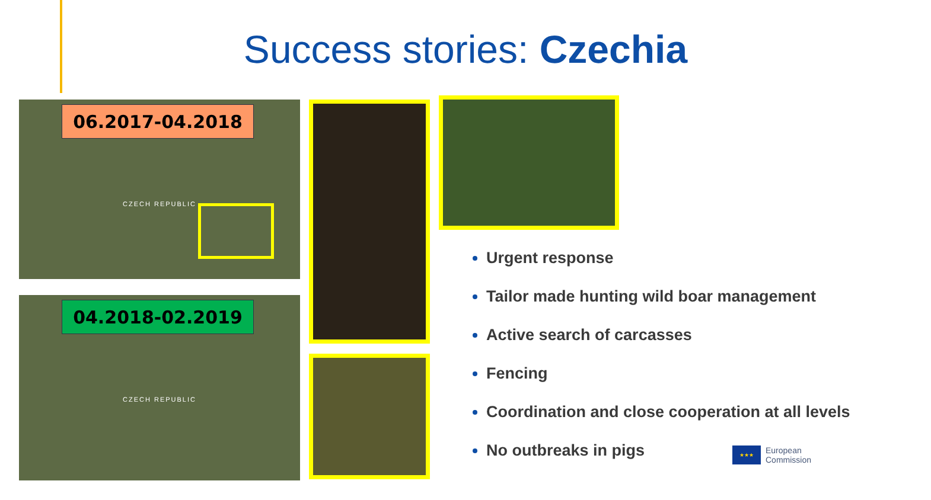Success stories: Czechia
06.2017-04.2018
CZECH REPUBLIC
04.2018-02.2019
CZECH REPUBLIC
Urgent response
Tailor made hunting wild boar management
Active search of carcasses
Fencing
Coordination and close cooperation at all levels
No outbreaks in pigs
★★★
European
Commission